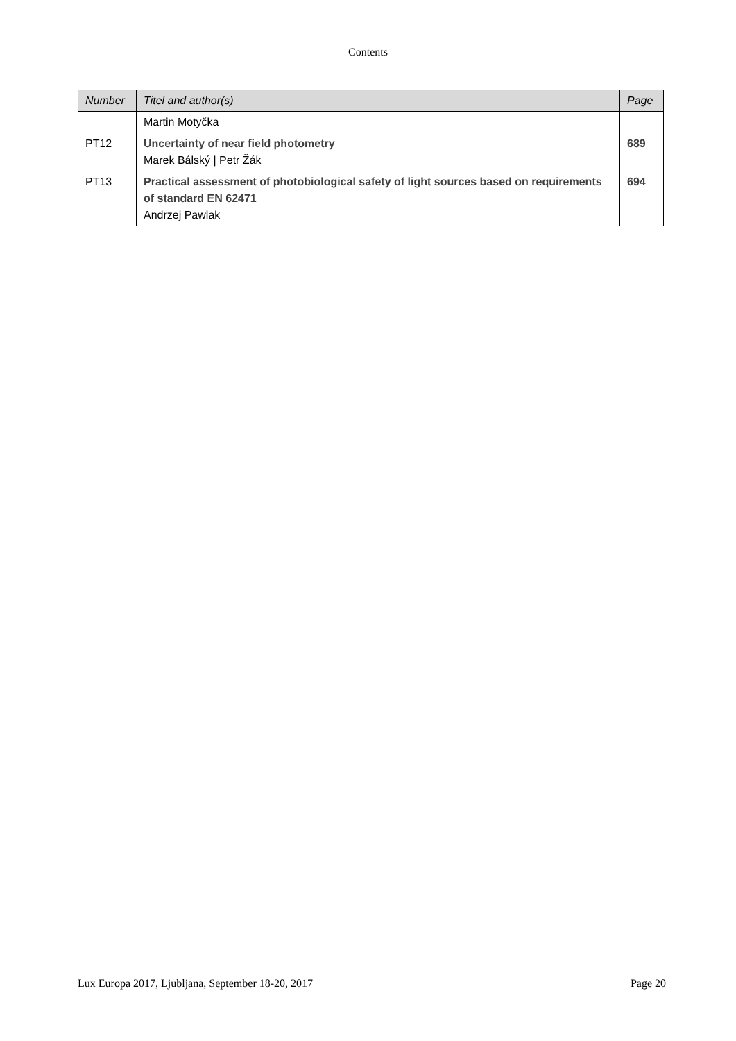Contents
| Number | Titel and author(s) | Page |
| --- | --- | --- |
| | Martin Motyčka | |
| PT12 | Uncertainty of near field photometry Marek Bálský / Petr Žák | 689 |
| PT13 | Practical assessment of photobiological safety of light sources based on requirements of standard EN 62471 Andrzej Pawlak | 694 |
Lux Europa 2017, Ljubljana, September 18-20, 2017 Page 20